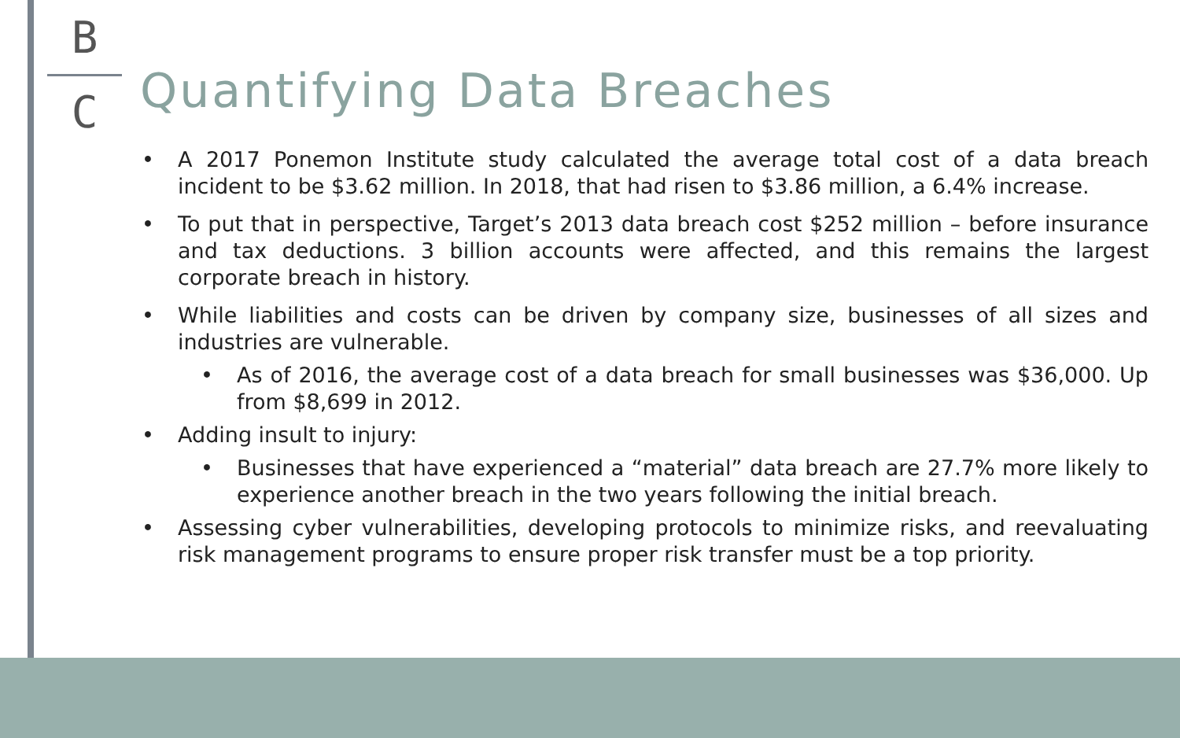B
C
Quantifying Data Breaches
• A 2017 Ponemon Institute study calculated the average total cost of a data breach incident to be $3.62 million. In 2018, that had risen to $3.86 million, a 6.4% increase.
• To put that in perspective, Target’s 2013 data breach cost $252 million – before insurance and tax deductions. 3 billion accounts were affected, and this remains the largest corporate breach in history.
• While liabilities and costs can be driven by company size, businesses of all sizes and industries are vulnerable.
• As of 2016, the average cost of a data breach for small businesses was $36,000. Up from $8,699 in 2012.
• Adding insult to injury:
• Businesses that have experienced a “material” data breach are 27.7% more likely to experience another breach in the two years following the initial breach.
• Assessing cyber vulnerabilities, developing protocols to minimize risks, and reevaluating risk management programs to ensure proper risk transfer must be a top priority.